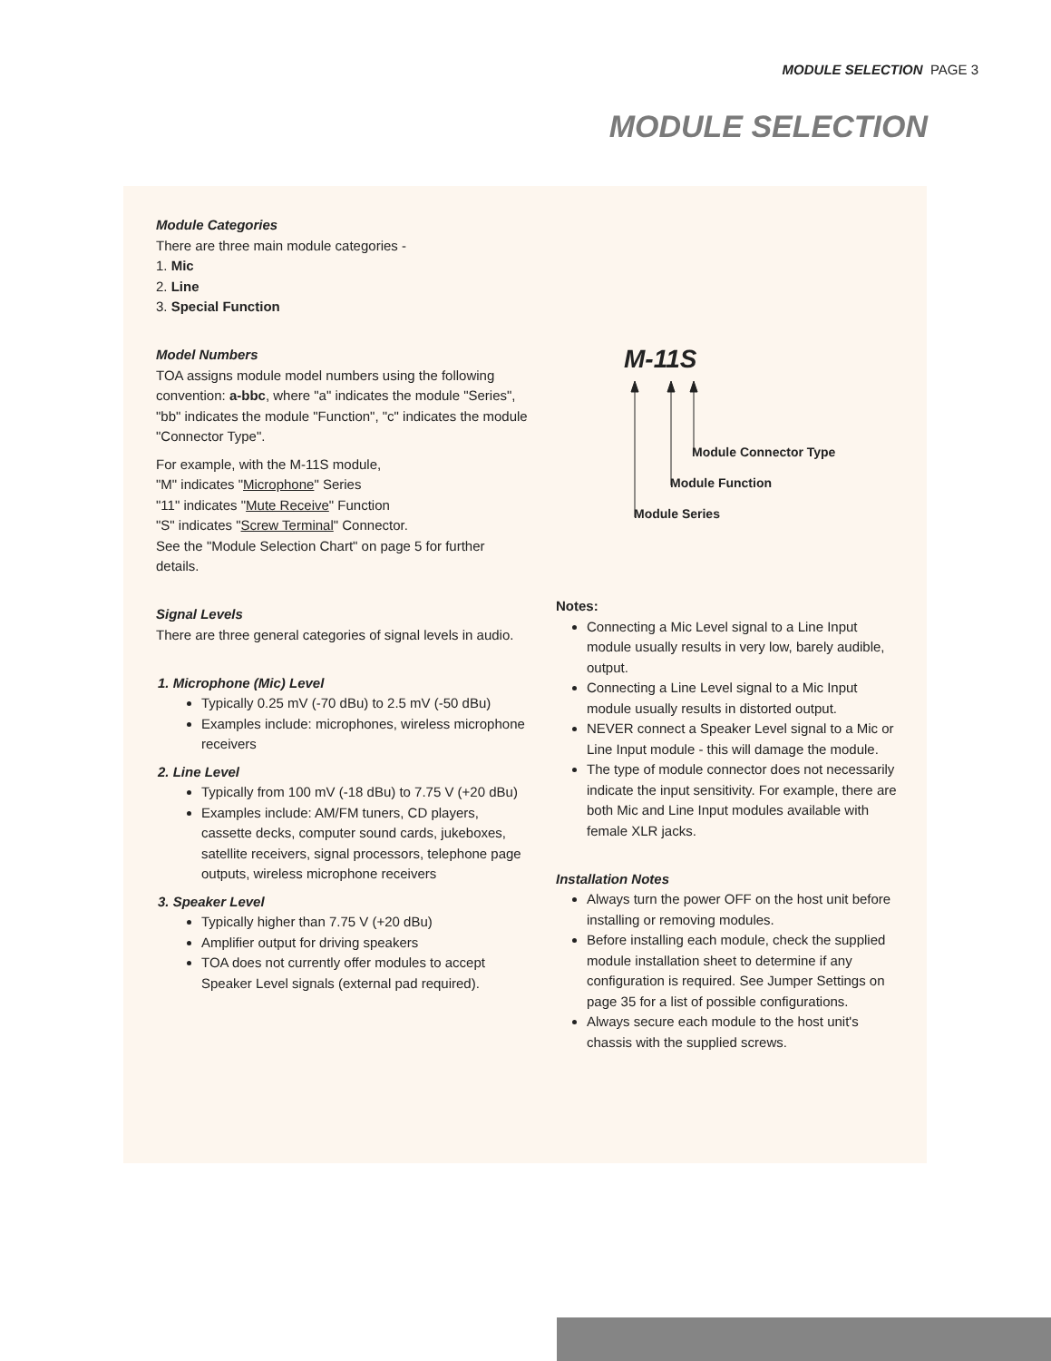MODULE SELECTION PAGE 3
MODULE SELECTION
Module Categories
There are three main module categories -
1. Mic
2. Line
3. Special Function
Model Numbers
TOA assigns module model numbers using the following convention: a-bbc, where "a" indicates the module "Series", "bb" indicates the module "Function", "c" indicates the module "Connector Type".
For example, with the M-11S module,
"M" indicates "Microphone" Series
"11" indicates "Mute Receive" Function
"S" indicates "Screw Terminal" Connector.
See the "Module Selection Chart" on page 5 for further details.
Signal Levels
There are three general categories of signal levels in audio.
1. Microphone (Mic) Level
Typically 0.25 mV (-70 dBu) to 2.5 mV (-50 dBu)
Examples include: microphones, wireless microphone receivers
2. Line Level
Typically from 100 mV (-18 dBu) to 7.75 V (+20 dBu)
Examples include: AM/FM tuners, CD players, cassette decks, computer sound cards, jukeboxes, satellite receivers, signal processors, telephone page outputs, wireless microphone receivers
3. Speaker Level
Typically higher than 7.75 V (+20 dBu)
Amplifier output for driving speakers
TOA does not currently offer modules to accept Speaker Level signals (external pad required).
M-11S
Module Connector Type
Module Function
Module Series
Notes:
Connecting a Mic Level signal to a Line Input module usually results in very low, barely audible, output.
Connecting a Line Level signal to a Mic Input module usually results in distorted output.
NEVER connect a Speaker Level signal to a Mic or Line Input module - this will damage the module.
The type of module connector does not necessarily indicate the input sensitivity. For example, there are both Mic and Line Input modules available with female XLR jacks.
Installation Notes
Always turn the power OFF on the host unit before installing or removing modules.
Before installing each module, check the supplied module installation sheet to determine if any configuration is required. See Jumper Settings on page 35 for a list of possible configurations.
Always secure each module to the host unit's chassis with the supplied screws.